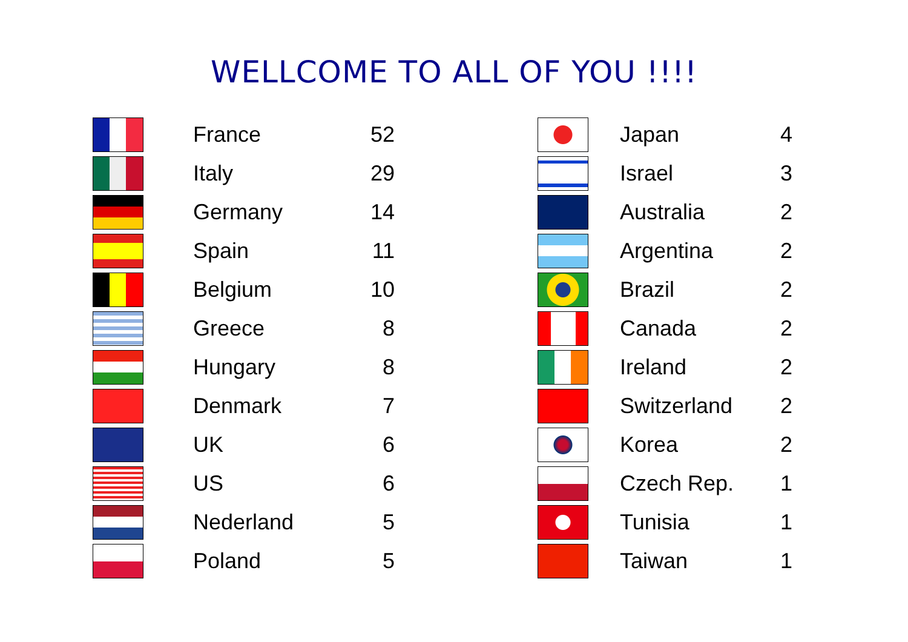WELLCOME TO ALL OF YOU !!!!
| | France | 52 |
| | Italy | 29 |
| | Germany | 14 |
| | Spain | 11 |
| | Belgium | 10 |
| | Greece | 8 |
| | Hungary | 8 |
| | Denmark | 7 |
| | UK | 6 |
| | US | 6 |
| | Nederland | 5 |
| | Poland | 5 |
| | Japan | 4 |
| | Israel | 3 |
| | Australia | 2 |
| | Argentina | 2 |
| | Brazil | 2 |
| | Canada | 2 |
| | Ireland | 2 |
| | Switzerland | 2 |
| | Korea | 2 |
| | Czech Rep. | 1 |
| | Tunisia | 1 |
| | Taiwan | 1 |